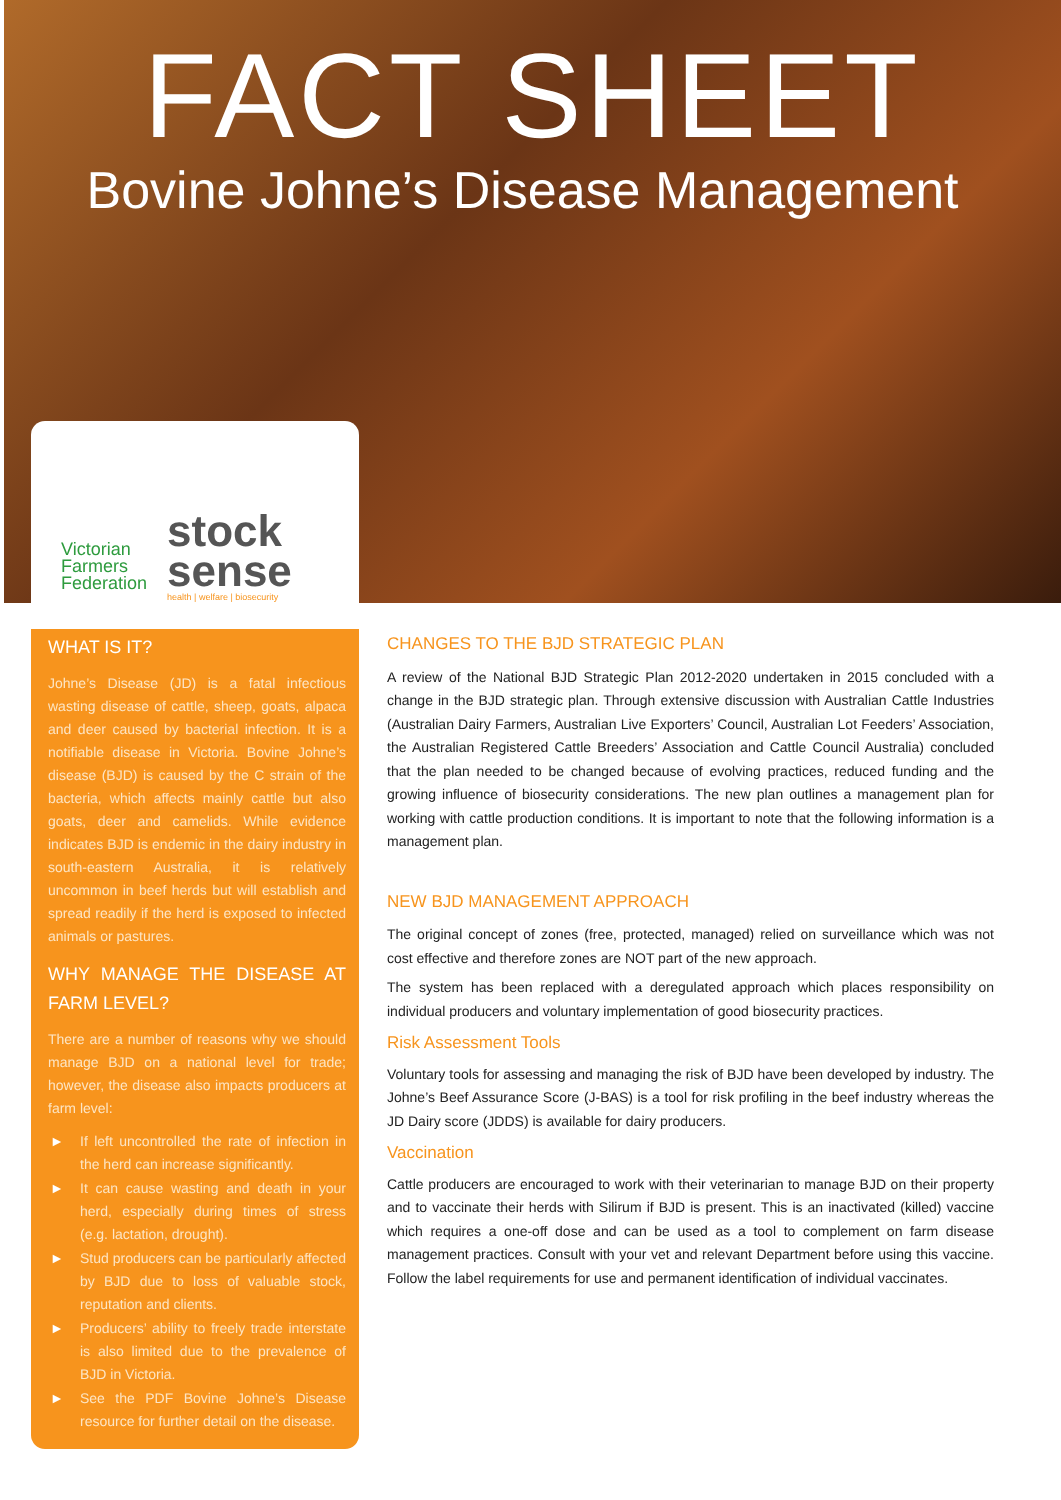FACT SHEET
Bovine Johne’s Disease Management
Victorian
Farmers
Federation
stock
sense
health | welfare | biosecurity
WHAT IS IT?
Johne’s Disease (JD) is a fatal infectious wasting disease of cattle, sheep, goats, alpaca and deer caused by bacterial infection. It is a notifiable disease in Victoria. Bovine Johne’s disease (BJD) is caused by the C strain of the bacteria, which affects mainly cattle but also goats, deer and camelids. While evidence indicates BJD is endemic in the dairy industry in south-eastern Australia, it is relatively uncommon in beef herds but will establish and spread readily if the herd is exposed to infected animals or pastures.
WHY MANAGE THE DISEASE AT FARM LEVEL?
There are a number of reasons why we should manage BJD on a national level for trade; however, the disease also impacts producers at farm level:
► If left uncontrolled the rate of infection in the herd can increase significantly.
► It can cause wasting and death in your herd, especially during times of stress (e.g. lactation, drought).
► Stud producers can be particularly affected by BJD due to loss of valuable stock, reputation and clients.
► Producers’ ability to freely trade interstate is also limited due to the prevalence of BJD in Victoria.
► See the PDF Bovine Johne’s Disease resource for further detail on the disease.
CHANGES TO THE BJD STRATEGIC PLAN
A review of the National BJD Strategic Plan 2012-2020 undertaken in 2015 concluded with a change in the BJD strategic plan. Through extensive discussion with Australian Cattle Industries (Australian Dairy Farmers, Australian Live Exporters’ Council, Australian Lot Feeders’ Association, the Australian Registered Cattle Breeders’ Association and Cattle Council Australia) concluded that the plan needed to be changed because of evolving practices, reduced funding and the growing influence of biosecurity considerations. The new plan outlines a management plan for working with cattle production conditions. It is important to note that the following information is a management plan.
NEW BJD MANAGEMENT APPROACH
The original concept of zones (free, protected, managed) relied on surveillance which was not cost effective and therefore zones are NOT part of the new approach.
The system has been replaced with a deregulated approach which places responsibility on individual producers and voluntary implementation of good biosecurity practices.
Risk Assessment Tools
Voluntary tools for assessing and managing the risk of BJD have been developed by industry. The Johne’s Beef Assurance Score (J-BAS) is a tool for risk profiling in the beef industry whereas the JD Dairy score (JDDS) is available for dairy producers.
Vaccination
Cattle producers are encouraged to work with their veterinarian to manage BJD on their property and to vaccinate their herds with Silirum if BJD is present. This is an inactivated (killed) vaccine which requires a one-off dose and can be used as a tool to complement on farm disease management practices. Consult with your vet and relevant Department before using this vaccine. Follow the label requirements for use and permanent identification of individual vaccinates.